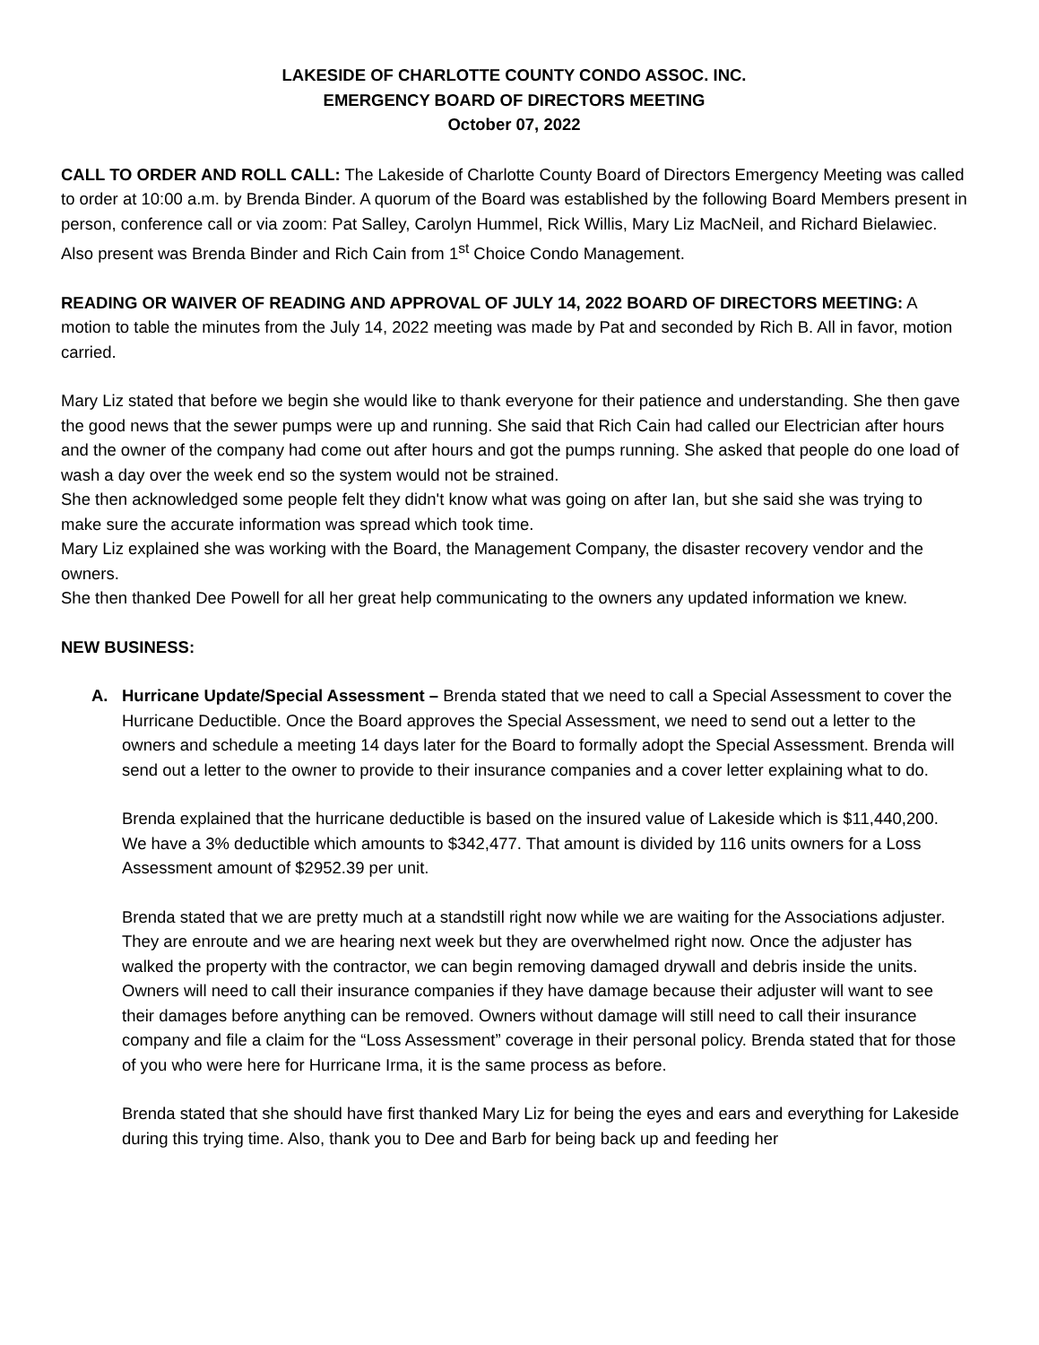LAKESIDE OF CHARLOTTE COUNTY CONDO ASSOC. INC.
EMERGENCY BOARD OF DIRECTORS MEETING
October 07, 2022
CALL TO ORDER AND ROLL CALL: The Lakeside of Charlotte County Board of Directors Emergency Meeting was called to order at 10:00 a.m. by Brenda Binder. A quorum of the Board was established by the following Board Members present in person, conference call or via zoom: Pat Salley, Carolyn Hummel, Rick Willis, Mary Liz MacNeil, and Richard Bielawiec. Also present was Brenda Binder and Rich Cain from 1<sup>st</sup> Choice Condo Management.
READING OR WAIVER OF READING AND APPROVAL OF JULY 14, 2022 BOARD OF DIRECTORS MEETING: A motion to table the minutes from the July 14, 2022 meeting was made by Pat and seconded by Rich B. All in favor, motion carried.
Mary Liz stated that before we begin she would like to thank everyone for their patience and understanding. She then gave the good news that the sewer pumps were up and running. She said that Rich Cain had called our Electrician after hours and the owner of the company had come out after hours and got the pumps running. She asked that people do one load of wash a day over the week end so the system would not be strained.
She then acknowledged some people felt they didn't know what was going on after Ian, but she said she was trying to make sure the accurate information was spread which took time.
Mary Liz explained she was working with the Board, the Management Company, the disaster recovery vendor and the owners.
She then thanked Dee Powell for all her great help communicating to the owners any updated information we knew.
NEW BUSINESS:
A. Hurricane Update/Special Assessment – Brenda stated that we need to call a Special Assessment to cover the Hurricane Deductible. Once the Board approves the Special Assessment, we need to send out a letter to the owners and schedule a meeting 14 days later for the Board to formally adopt the Special Assessment. Brenda will send out a letter to the owner to provide to their insurance companies and a cover letter explaining what to do.
Brenda explained that the hurricane deductible is based on the insured value of Lakeside which is $11,440,200. We have a 3% deductible which amounts to $342,477. That amount is divided by 116 units owners for a Loss Assessment amount of $2952.39 per unit.
Brenda stated that we are pretty much at a standstill right now while we are waiting for the Associations adjuster. They are enroute and we are hearing next week but they are overwhelmed right now. Once the adjuster has walked the property with the contractor, we can begin removing damaged drywall and debris inside the units. Owners will need to call their insurance companies if they have damage because their adjuster will want to see their damages before anything can be removed. Owners without damage will still need to call their insurance company and file a claim for the “Loss Assessment” coverage in their personal policy. Brenda stated that for those of you who were here for Hurricane Irma, it is the same process as before.
Brenda stated that she should have first thanked Mary Liz for being the eyes and ears and everything for Lakeside during this trying time. Also, thank you to Dee and Barb for being back up and feeding her